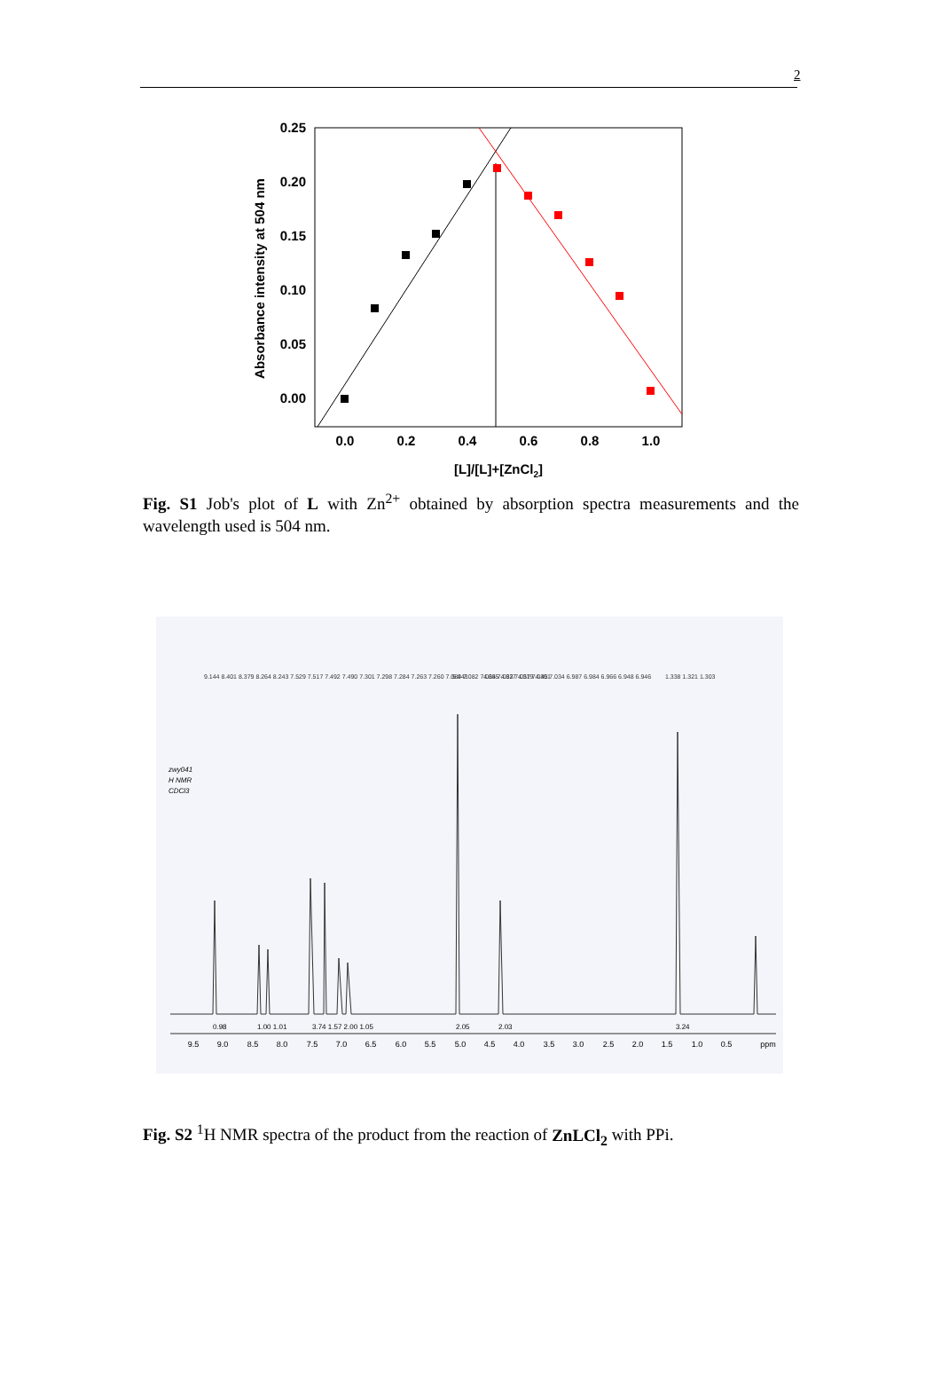2
0.25
0.20
0.15
0.10
0.05
0.00
0.0
0.2
0.4
0.6
0.8
1.0
[L]/[L]+[ZnCl2]
Absorbance intensity at 504 nm
Fig. S1 Job's plot of L with Zn<sup>2+</sup> obtained by absorption spectra measurements and the wavelength used is 504 nm.
zwy041
H NMR
CDCl3
9.144 8.401 8.379 8.264 8.243 7.529 7.517 7.492 7.490 7.301 7.298 7.284 7.263 7.260 7.084 7.082 7.064 7.062 7.057 7.045 7.034 6.987 6.984 6.966 6.948 6.946
5.043
4.355 4.337 4.319 4.301
1.338 1.321 1.303
9.5
9.0
8.5
8.0
7.5
7.0
6.5
6.0
5.5
5.0
4.5
4.0
3.5
3.0
2.5
2.0
1.5
1.0
0.5
ppm
0.98
1.00 1.01
3.74 1.57 2.00 1.05
2.05
2.03
3.24
Fig. S2 <sup>1</sup>H NMR spectra of the product from the reaction of ZnLCl<sub>2</sub> with PPi.